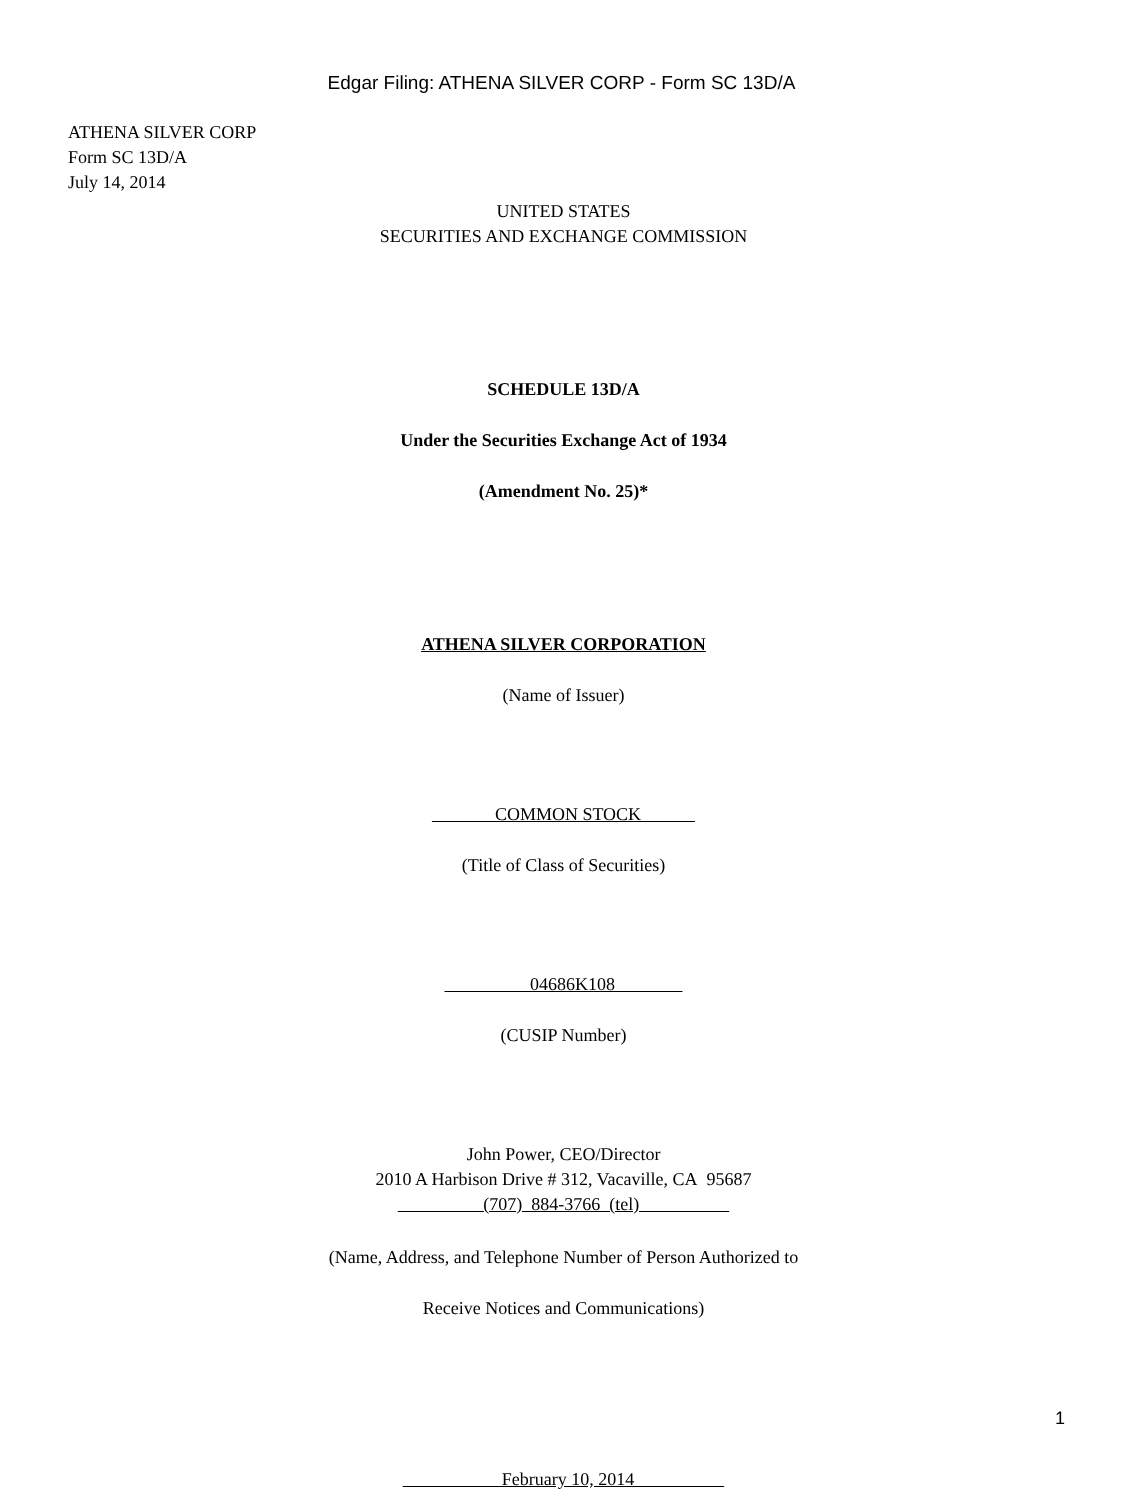Edgar Filing: ATHENA SILVER CORP - Form SC 13D/A
ATHENA SILVER CORP
Form SC 13D/A
July 14, 2014
UNITED STATES
SECURITIES AND EXCHANGE COMMISSION
SCHEDULE 13D/A
Under the Securities Exchange Act of 1934
(Amendment No. 25)*
ATHENA SILVER CORPORATION
(Name of Issuer)
COMMON STOCK
(Title of Class of Securities)
04686K108
(CUSIP Number)
John Power, CEO/Director
2010 A Harbison Drive # 312, Vacaville, CA 95687
(707) 884-3766 (tel)
(Name, Address, and Telephone Number of Person Authorized to
Receive Notices and Communications)
February 10, 2014
1